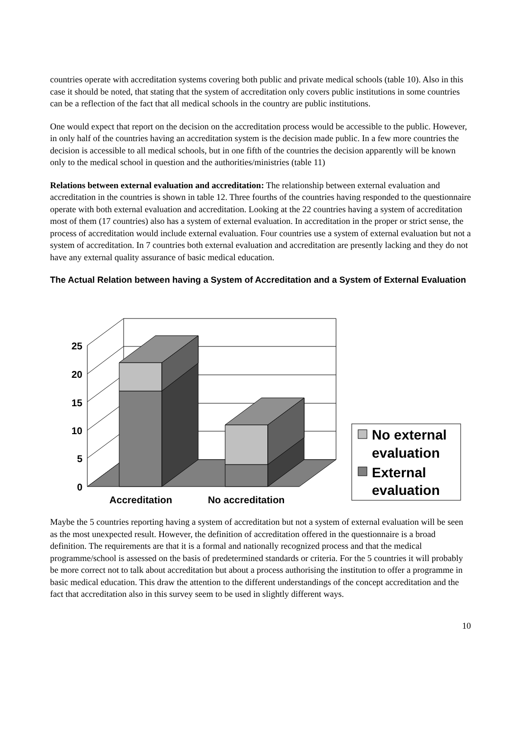countries operate with accreditation systems covering both public and private medical schools (table 10). Also in this case it should be noted, that stating that the system of accreditation only covers public institutions in some countries can be a reflection of the fact that all medical schools in the country are public institutions.
One would expect that report on the decision on the accreditation process would be accessible to the public. However, in only half of the countries having an accreditation system is the decision made public. In a few more countries the decision is accessible to all medical schools, but in one fifth of the countries the decision apparently will be known only to the medical school in question and the authorities/ministries (table 11)
Relations between external evaluation and accreditation: The relationship between external evaluation and accreditation in the countries is shown in table 12. Three fourths of the countries having responded to the questionnaire operate with both external evaluation and accreditation. Looking at the 22 countries having a system of accreditation most of them (17 countries) also has a system of external evaluation. In accreditation in the proper or strict sense, the process of accreditation would include external evaluation. Four countries use a system of external evaluation but not a system of accreditation. In 7 countries both external evaluation and accreditation are presently lacking and they do not have any external quality assurance of basic medical education.
The Actual Relation between having a System of Accreditation and a System of External Evaluation
25
20
15
10
5
0
Accreditation
No accreditation
No external
evaluation
External
evaluation
Maybe the 5 countries reporting having a system of accreditation but not a system of external evaluation will be seen as the most unexpected result. However, the definition of accreditation offered in the questionnaire is a broad definition. The requirements are that it is a formal and nationally recognized process and that the medical programme/school is assessed on the basis of predetermined standards or criteria. For the 5 countries it will probably be more correct not to talk about accreditation but about a process authorising the institution to offer a programme in basic medical education. This draw the attention to the different understandings of the concept accreditation and the fact that accreditation also in this survey seem to be used in slightly different ways.
10